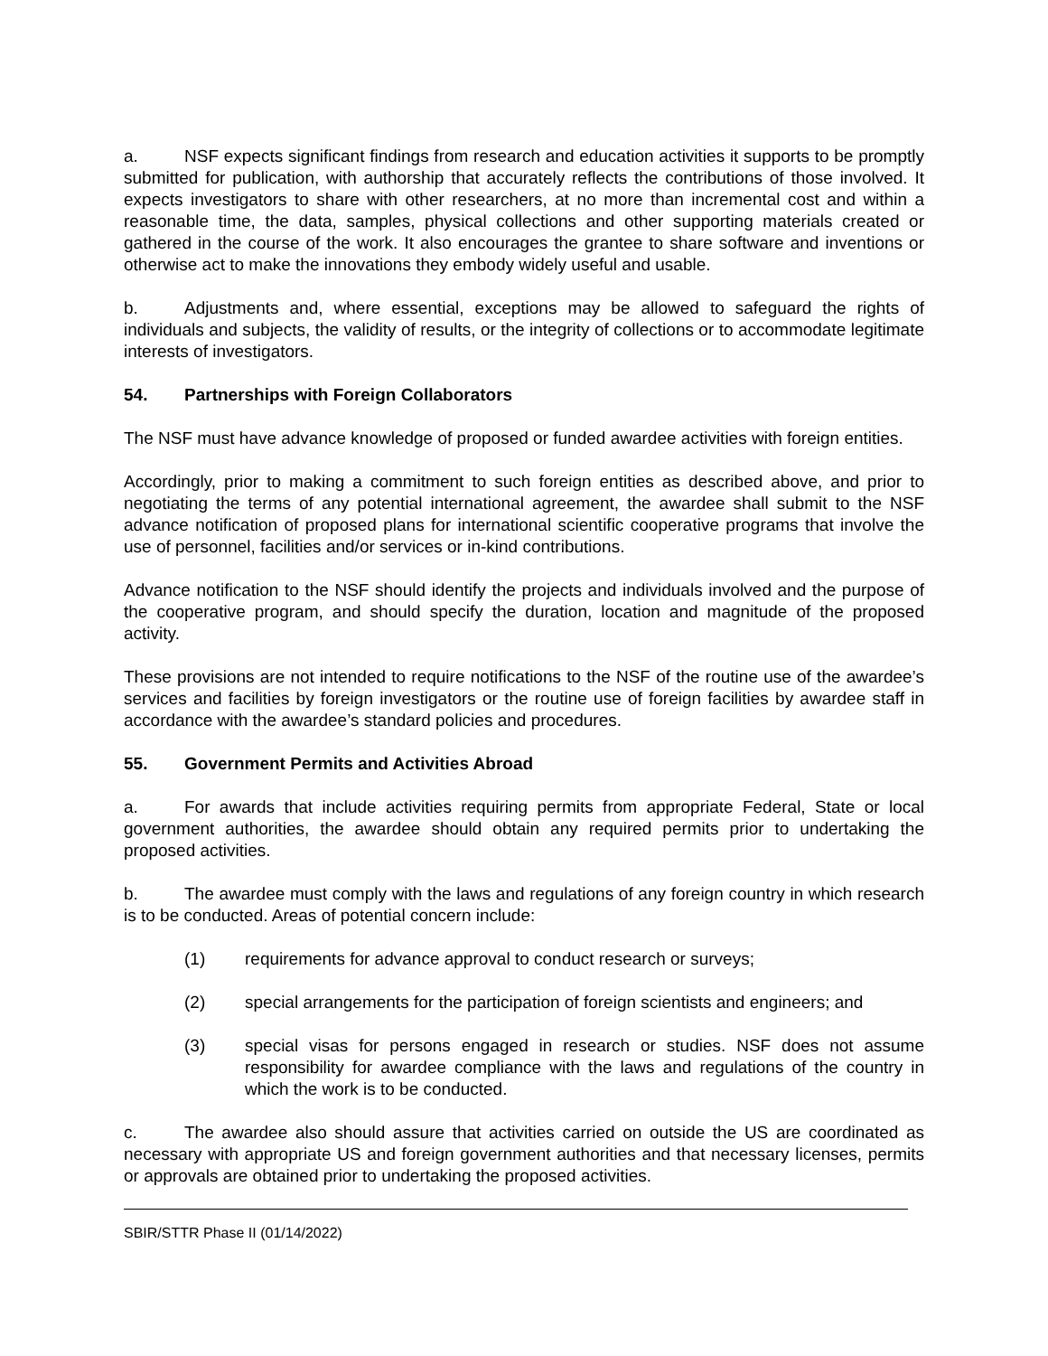a. NSF expects significant findings from research and education activities it supports to be promptly submitted for publication, with authorship that accurately reflects the contributions of those involved. It expects investigators to share with other researchers, at no more than incremental cost and within a reasonable time, the data, samples, physical collections and other supporting materials created or gathered in the course of the work. It also encourages the grantee to share software and inventions or otherwise act to make the innovations they embody widely useful and usable.
b. Adjustments and, where essential, exceptions may be allowed to safeguard the rights of individuals and subjects, the validity of results, or the integrity of collections or to accommodate legitimate interests of investigators.
54. Partnerships with Foreign Collaborators
The NSF must have advance knowledge of proposed or funded awardee activities with foreign entities.
Accordingly, prior to making a commitment to such foreign entities as described above, and prior to negotiating the terms of any potential international agreement, the awardee shall submit to the NSF advance notification of proposed plans for international scientific cooperative programs that involve the use of personnel, facilities and/or services or in-kind contributions.
Advance notification to the NSF should identify the projects and individuals involved and the purpose of the cooperative program, and should specify the duration, location and magnitude of the proposed activity.
These provisions are not intended to require notifications to the NSF of the routine use of the awardee’s services and facilities by foreign investigators or the routine use of foreign facilities by awardee staff in accordance with the awardee’s standard policies and procedures.
55. Government Permits and Activities Abroad
a. For awards that include activities requiring permits from appropriate Federal, State or local government authorities, the awardee should obtain any required permits prior to undertaking the proposed activities.
b. The awardee must comply with the laws and regulations of any foreign country in which research is to be conducted. Areas of potential concern include:
(1) requirements for advance approval to conduct research or surveys;
(2) special arrangements for the participation of foreign scientists and engineers; and
(3) special visas for persons engaged in research or studies. NSF does not assume responsibility for awardee compliance with the laws and regulations of the country in which the work is to be conducted.
c. The awardee also should assure that activities carried on outside the US are coordinated as necessary with appropriate US and foreign government authorities and that necessary licenses, permits or approvals are obtained prior to undertaking the proposed activities.
SBIR/STTR Phase II (01/14/2022)